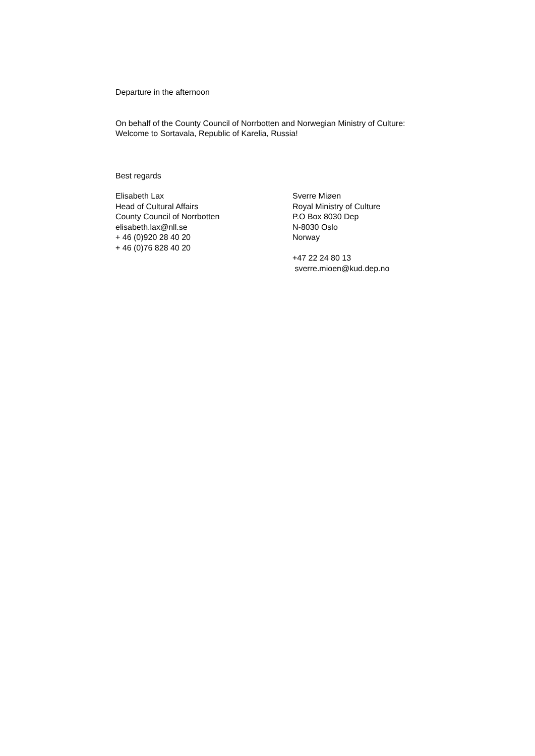Departure in the afternoon
On behalf of the County Council of Norrbotten and Norwegian Ministry of Culture: Welcome to Sortavala, Republic of Karelia, Russia!
Best regards
Elisabeth Lax
Head of Cultural Affairs
County Council of Norrbotten
elisabeth.lax@nll.se
+ 46 (0)920 28 40 20
+ 46 (0)76 828 40 20
Sverre Miøen
Royal Ministry of Culture
P.O Box 8030 Dep
N-8030 Oslo
Norway
+47 22 24 80 13
sverre.mioen@kud.dep.no